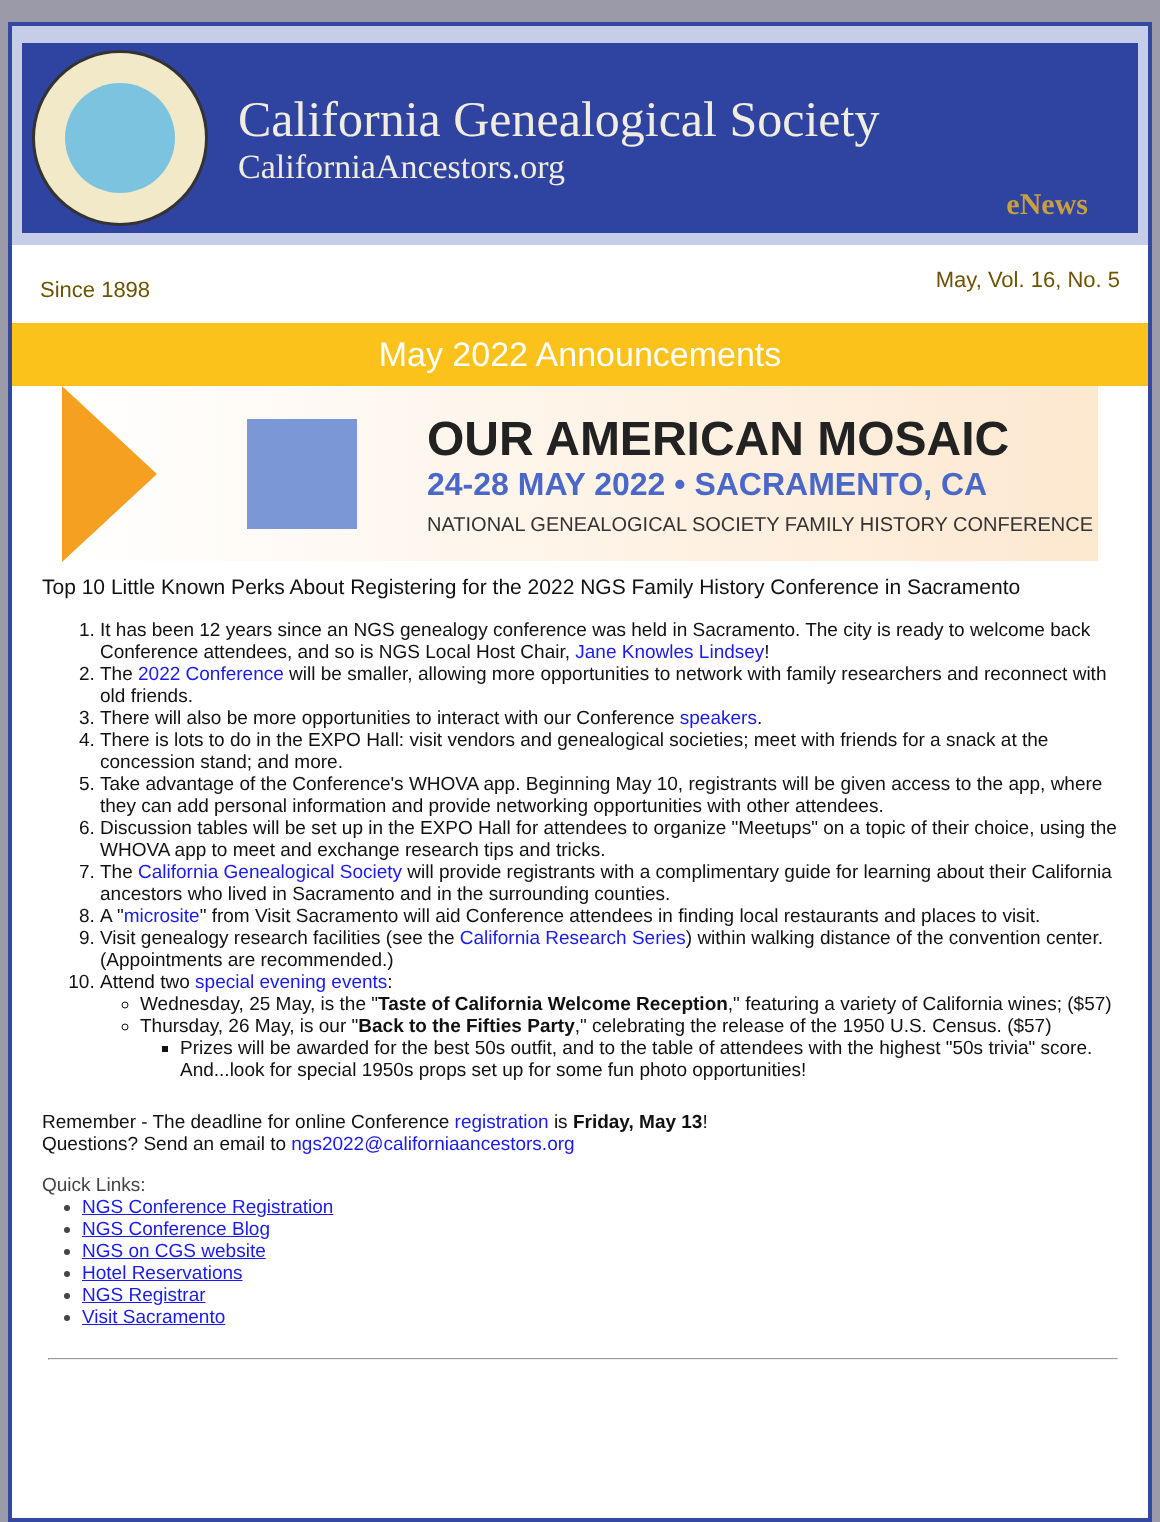California Genealogical Society
CaliforniaAncestors.org
eNews
Since 1898 May, Vol. 16, No. 5
May 2022 Announcements
OUR AMERICAN MOSAIC
24-28 MAY 2022 • SACRAMENTO, CA
NATIONAL GENEALOGICAL SOCIETY FAMILY HISTORY CONFERENCE
Top 10 Little Known Perks About Registering for the 2022 NGS Family History Conference in Sacramento
1. It has been 12 years since an NGS genealogy conference was held in Sacramento. The city is ready to welcome back Conference attendees, and so is NGS Local Host Chair, Jane Knowles Lindsey!
2. The 2022 Conference will be smaller, allowing more opportunities to network with family researchers and reconnect with old friends.
3. There will also be more opportunities to interact with our Conference speakers.
4. There is lots to do in the EXPO Hall: visit vendors and genealogical societies; meet with friends for a snack at the concession stand; and more.
5. Take advantage of the Conference's WHOVA app. Beginning May 10, registrants will be given access to the app, where they can add personal information and provide networking opportunities with other attendees.
6. Discussion tables will be set up in the EXPO Hall for attendees to organize "Meetups" on a topic of their choice, using the WHOVA app to meet and exchange research tips and tricks.
7. The California Genealogical Society will provide registrants with a complimentary guide for learning about their California ancestors who lived in Sacramento and in the surrounding counties.
8. A "microsite" from Visit Sacramento will aid Conference attendees in finding local restaurants and places to visit.
9. Visit genealogy research facilities (see the California Research Series) within walking distance of the convention center. (Appointments are recommended.)
10. Attend two special evening events:
Wednesday, 25 May, is the "Taste of California Welcome Reception," featuring a variety of California wines; ($57)
Thursday, 26 May, is our "Back to the Fifties Party," celebrating the release of the 1950 U.S. Census. ($57)
Prizes will be awarded for the best 50s outfit, and to the table of attendees with the highest "50s trivia" score. And...look for special 1950s props set up for some fun photo opportunities!
Remember - The deadline for online Conference registration is Friday, May 13!
Questions? Send an email to ngs2022@californiaancestors.org
Quick Links:
NGS Conference Registration
NGS Conference Blog
NGS on CGS website
Hotel Reservations
NGS Registrar
Visit Sacramento